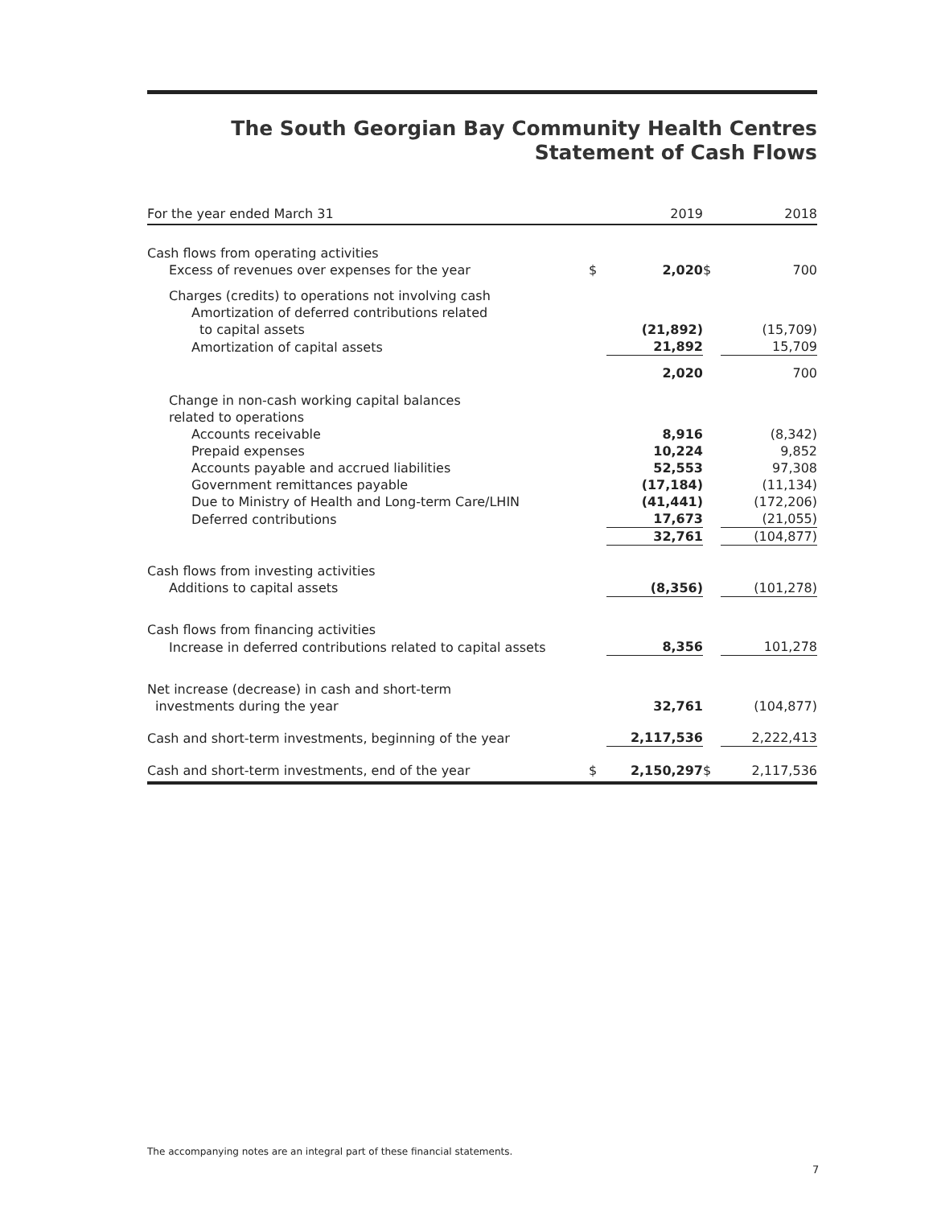The South Georgian Bay Community Health Centres
Statement of Cash Flows
| For the year ended March 31 | | 2019 | | 2018 |
| --- | --- | --- | --- | --- |
| Cash flows from operating activities | | | | |
| Excess of revenues over expenses for the year | $ | 2,020 | $ | 700 |
| Charges (credits) to operations not involving cash | | | | |
| Amortization of deferred contributions related | | | | |
| to capital assets | | (21,892) | | (15,709) |
| Amortization of capital assets | | 21,892 | | 15,709 |
| | | 2,020 | | 700 |
| Change in non-cash working capital balances | | | | |
| related to operations | | | | |
| Accounts receivable | | 8,916 | | (8,342) |
| Prepaid expenses | | 10,224 | | 9,852 |
| Accounts payable and accrued liabilities | | 52,553 | | 97,308 |
| Government remittances payable | | (17,184) | | (11,134) |
| Due to Ministry of Health and Long-term Care/LHIN | | (41,441) | | (172,206) |
| Deferred contributions | | 17,673 | | (21,055) |
| | | 32,761 | | (104,877) |
| Cash flows from investing activities | | | | |
| Additions to capital assets | | (8,356) | | (101,278) |
| Cash flows from financing activities | | | | |
| Increase in deferred contributions related to capital assets | | 8,356 | | 101,278 |
| Net increase (decrease) in cash and short-term | | | | |
| investments during the year | | 32,761 | | (104,877) |
| Cash and short-term investments, beginning of the year | | 2,117,536 | | 2,222,413 |
| Cash and short-term investments, end of the year | $ | 2,150,297 | $ | 2,117,536 |
The accompanying notes are an integral part of these financial statements.
7